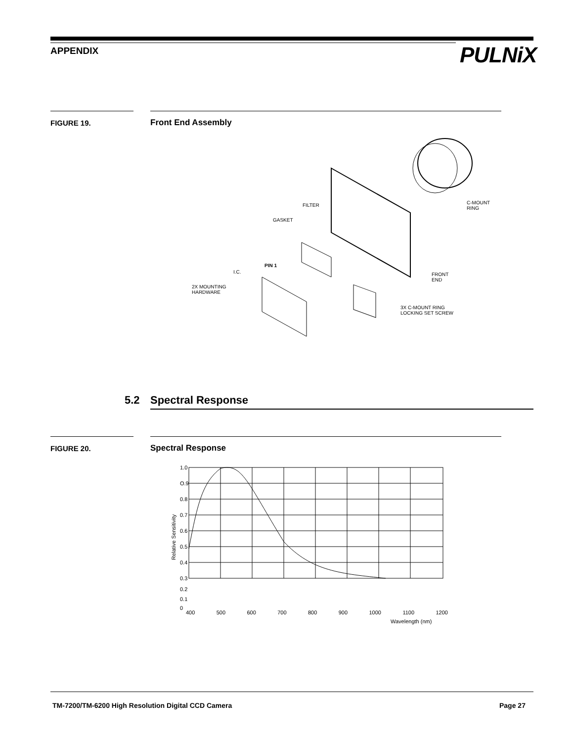APPENDIX PULNiX
FIGURE 19. Front End Assembly
FILTER
GASKET
PIN 1
I.C.
2X MOUNTING
HARDWARE
C-MOUNT
RING
FRONT
END
3X C-MOUNT RING
LOCKING SET SCREW
5.2 Spectral Response
FIGURE 20. Spectral Response
1.0
O.9
0.8
0.7
0.6
0.5
0.4
0.3
0.2
0.1
0
Relative Sensitivity
400 500 600 700 800 900 1000 1100 1200
Wavelength (nm)
TM-7200/TM-6200 High Resolution Digital CCD Camera
Page 27